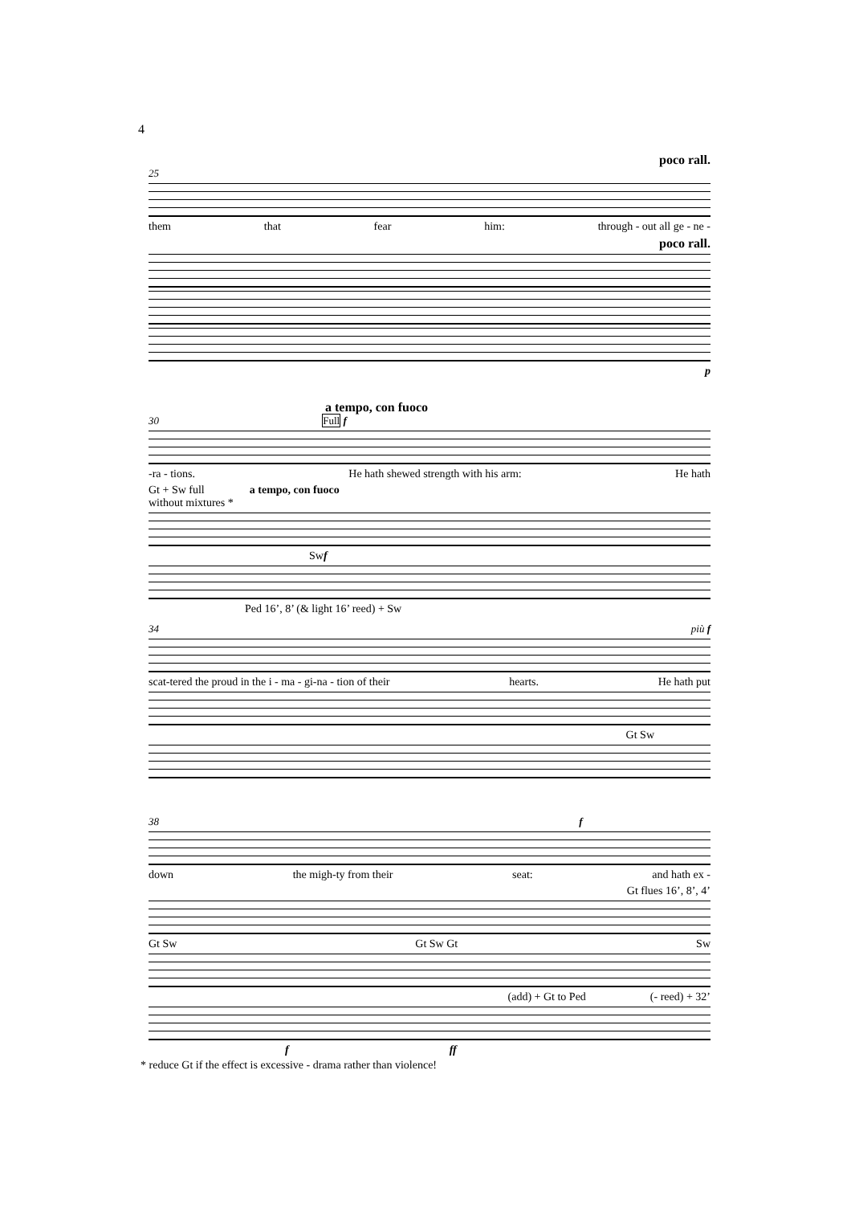4
poco rall.
25
them that fear him: through - out all ge - ne -
poco rall.
p
a tempo, con fuoco
30 Full f
-ra - tions. He hath shewed strength with his arm: He hath
Gt + Sw full
without mixtures * a tempo, con fuoco
Sw f
Ped 16’, 8’ (& light 16’ reed) + Sw
34 più f
scat-tered the proud in the i - ma - gi-na - tion of their hearts. He hath put
Gt Sw
38 f
down the migh-ty from their seat: and hath ex -
Gt flues 16’, 8’, 4’
Gt Sw Gt Sw Gt Sw
(add) + Gt to Ped (- reed) + 32’
f ff
* reduce Gt if the effect is excessive - drama rather than violence!